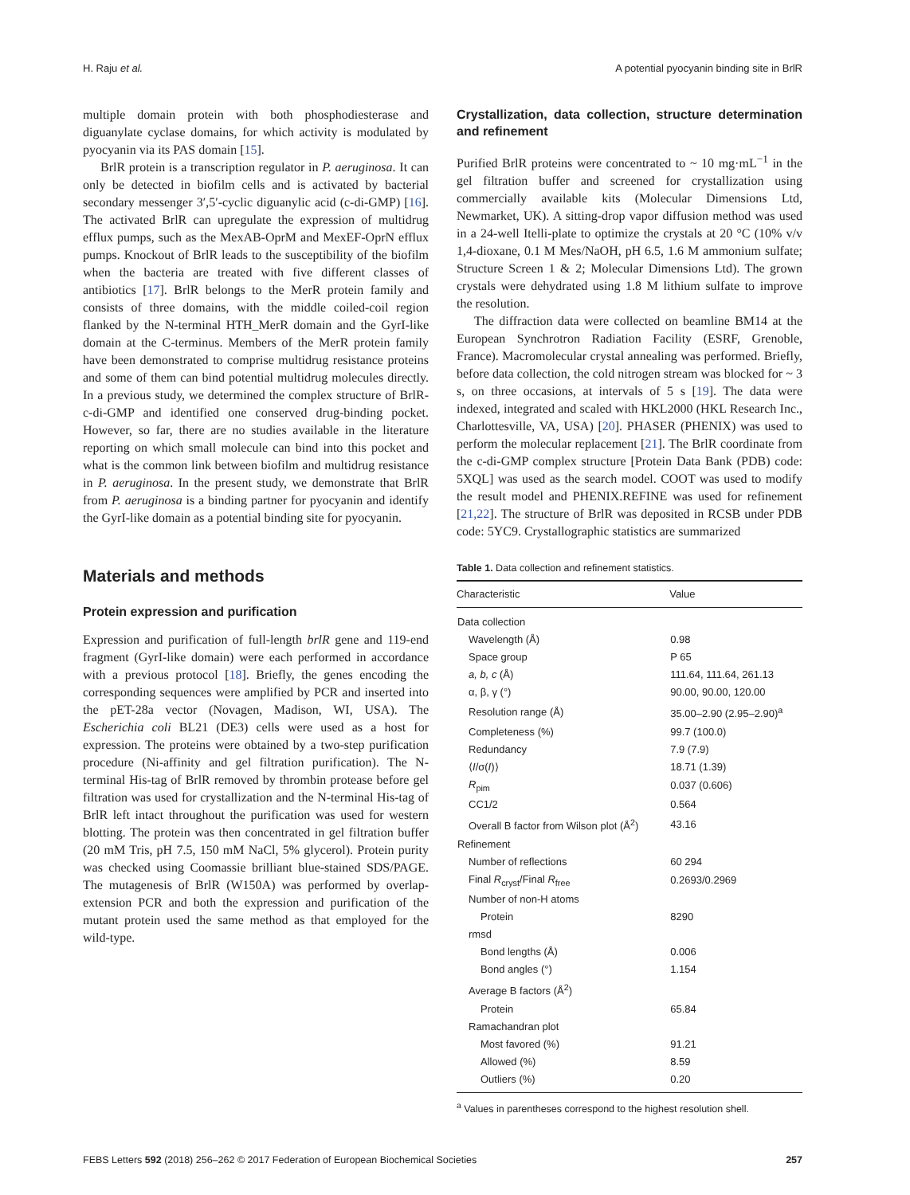H. Raju et al. A potential pyocyanin binding site in BrlR
multiple domain protein with both phosphodiesterase and diguanylate cyclase domains, for which activity is modulated by pyocyanin via its PAS domain [15].
BrlR protein is a transcription regulator in P. aeruginosa. It can only be detected in biofilm cells and is activated by bacterial secondary messenger 3′,5′-cyclic diguanylic acid (c-di-GMP) [16]. The activated BrlR can upregulate the expression of multidrug efflux pumps, such as the MexAB-OprM and MexEF-OprN efflux pumps. Knockout of BrlR leads to the susceptibility of the biofilm when the bacteria are treated with five different classes of antibiotics [17]. BrlR belongs to the MerR protein family and consists of three domains, with the middle coiled-coil region flanked by the N-terminal HTH_MerR domain and the GyrI-like domain at the C-terminus. Members of the MerR protein family have been demonstrated to comprise multidrug resistance proteins and some of them can bind potential multidrug molecules directly. In a previous study, we determined the complex structure of BrlR-c-di-GMP and identified one conserved drug-binding pocket. However, so far, there are no studies available in the literature reporting on which small molecule can bind into this pocket and what is the common link between biofilm and multidrug resistance in P. aeruginosa. In the present study, we demonstrate that BrlR from P. aeruginosa is a binding partner for pyocyanin and identify the GyrI-like domain as a potential binding site for pyocyanin.
Materials and methods
Protein expression and purification
Expression and purification of full-length brlR gene and 119-end fragment (GyrI-like domain) were each performed in accordance with a previous protocol [18]. Briefly, the genes encoding the corresponding sequences were amplified by PCR and inserted into the pET-28a vector (Novagen, Madison, WI, USA). The Escherichia coli BL21 (DE3) cells were used as a host for expression. The proteins were obtained by a two-step purification procedure (Ni-affinity and gel filtration purification). The N-terminal His-tag of BrlR removed by thrombin protease before gel filtration was used for crystallization and the N-terminal His-tag of BrlR left intact throughout the purification was used for western blotting. The protein was then concentrated in gel filtration buffer (20 mM Tris, pH 7.5, 150 mM NaCl, 5% glycerol). Protein purity was checked using Coomassie brilliant blue-stained SDS/PAGE. The mutagenesis of BrlR (W150A) was performed by overlap-extension PCR and both the expression and purification of the mutant protein used the same method as that employed for the wild-type.
Crystallization, data collection, structure determination and refinement
Purified BrlR proteins were concentrated to ~ 10 mg·mL<sup>−1</sup> in the gel filtration buffer and screened for crystallization using commercially available kits (Molecular Dimensions Ltd, Newmarket, UK). A sitting-drop vapor diffusion method was used in a 24-well Itelli-plate to optimize the crystals at 20 °C (10% v/v 1,4-dioxane, 0.1 M Mes/NaOH, pH 6.5, 1.6 M ammonium sulfate; Structure Screen 1 & 2; Molecular Dimensions Ltd). The grown crystals were dehydrated using 1.8 M lithium sulfate to improve the resolution.
The diffraction data were collected on beamline BM14 at the European Synchrotron Radiation Facility (ESRF, Grenoble, France). Macromolecular crystal annealing was performed. Briefly, before data collection, the cold nitrogen stream was blocked for ~ 3 s, on three occasions, at intervals of 5 s [19]. The data were indexed, integrated and scaled with HKL2000 (HKL Research Inc., Charlottesville, VA, USA) [20]. PHASER (PHENIX) was used to perform the molecular replacement [21]. The BrlR coordinate from the c-di-GMP complex structure [Protein Data Bank (PDB) code: 5XQL] was used as the search model. COOT was used to modify the result model and PHENIX.REFINE was used for refinement [21,22]. The structure of BrlR was deposited in RCSB under PDB code: 5YC9. Crystallographic statistics are summarized
Table 1. Data collection and refinement statistics.
| Characteristic | Value |
| --- | --- |
| Data collection | |
| Wavelength (Å) | 0.98 |
| Space group | P 65 |
| a, b, c (Å) | 111.64, 111.64, 261.13 |
| α, β, γ (°) | 90.00, 90.00, 120.00 |
| Resolution range (Å) | 35.00–2.90 (2.95–2.90)<sup>a</sup> |
| Completeness (%) | 99.7 (100.0) |
| Redundancy | 7.9 (7.9) |
| ⟨ I /σ( I )⟩ | 18.71 (1.39) |
| R<sub>pim</sub> | 0.037 (0.606) |
| CC1/2 | 0.564 |
| Overall B factor from Wilson plot (Å<sup>2</sup>) | 43.16 |
| Refinement | |
| Number of reflections | 60 294 |
| Final R<sub>cryst</sub>/Final R<sub>free</sub> | 0.2693/0.2969 |
| Number of non-H atoms | |
| Protein | 8290 |
| rmsd | |
| Bond lengths (Å) | 0.006 |
| Bond angles (°) | 1.154 |
| Average B factors (Å<sup>2</sup>) | |
| Protein | 65.84 |
| Ramachandran plot | |
| Most favored (%) | 91.21 |
| Allowed (%) | 8.59 |
| Outliers (%) | 0.20 |
<sup>a</sup> Values in parentheses correspond to the highest resolution shell.
FEBS Letters 592 (2018) 256–262 © 2017 Federation of European Biochemical Societies 257